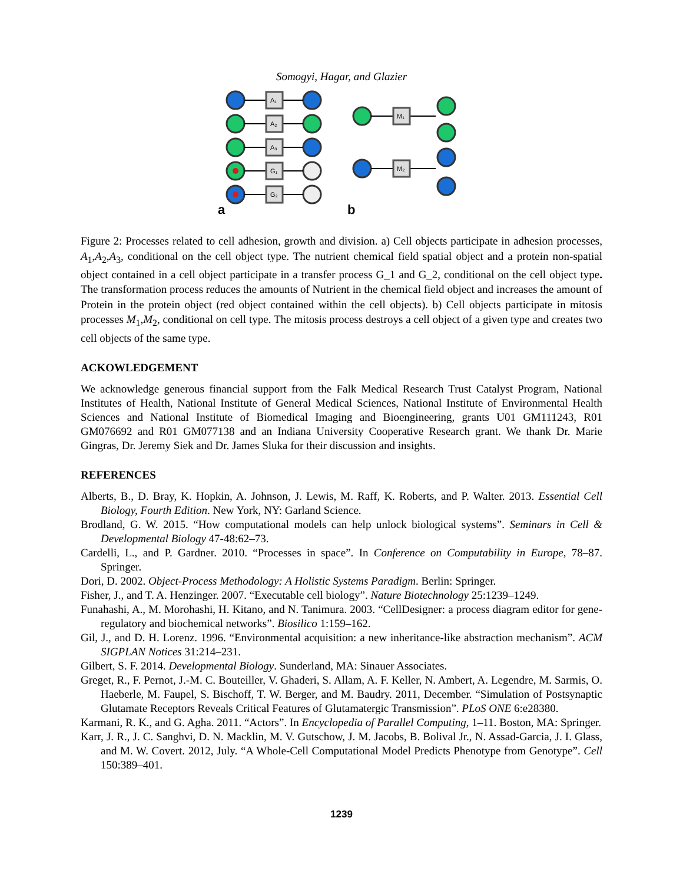Somogyi, Hagar, and Glazier
A₁
A₂
A₃
G₁
G₂
M₁
M₂
a
b
Figure 2: Processes related to cell adhesion, growth and division. a) Cell objects participate in adhesion processes, A<sub>1</sub>,A<sub>2</sub>,A<sub>3</sub>, conditional on the cell object type. The nutrient chemical field spatial object and a protein non-spatial object contained in a cell object participate in a transfer process G_1 and G_2, conditional on the cell object type. The transformation process reduces the amounts of Nutrient in the chemical field object and increases the amount of Protein in the protein object (red object contained within the cell objects). b) Cell objects participate in mitosis processes M<sub>1</sub>,M<sub>2</sub>, conditional on cell type. The mitosis process destroys a cell object of a given type and creates two cell objects of the same type.
ACKOWLEDGEMENT
We acknowledge generous financial support from the Falk Medical Research Trust Catalyst Program, National Institutes of Health, National Institute of General Medical Sciences, National Institute of Environmental Health Sciences and National Institute of Biomedical Imaging and Bioengineering, grants U01 GM111243, R01 GM076692 and R01 GM077138 and an Indiana University Cooperative Research grant. We thank Dr. Marie Gingras, Dr. Jeremy Siek and Dr. James Sluka for their discussion and insights.
REFERENCES
Alberts, B., D. Bray, K. Hopkin, A. Johnson, J. Lewis, M. Raff, K. Roberts, and P. Walter. 2013. Essential Cell Biology, Fourth Edition. New York, NY: Garland Science.
Brodland, G. W. 2015. “How computational models can help unlock biological systems”. Seminars in Cell & Developmental Biology 47-48:62–73.
Cardelli, L., and P. Gardner. 2010. “Processes in space”. In Conference on Computability in Europe, 78–87. Springer.
Dori, D. 2002. Object-Process Methodology: A Holistic Systems Paradigm. Berlin: Springer.
Fisher, J., and T. A. Henzinger. 2007. “Executable cell biology”. Nature Biotechnology 25:1239–1249.
Funahashi, A., M. Morohashi, H. Kitano, and N. Tanimura. 2003. “CellDesigner: a process diagram editor for gene-regulatory and biochemical networks”. Biosilico 1:159–162.
Gil, J., and D. H. Lorenz. 1996. “Environmental acquisition: a new inheritance-like abstraction mechanism”. ACM SIGPLAN Notices 31:214–231.
Gilbert, S. F. 2014. Developmental Biology. Sunderland, MA: Sinauer Associates.
Greget, R., F. Pernot, J.-M. C. Bouteiller, V. Ghaderi, S. Allam, A. F. Keller, N. Ambert, A. Legendre, M. Sarmis, O. Haeberle, M. Faupel, S. Bischoff, T. W. Berger, and M. Baudry. 2011, December. “Simulation of Postsynaptic Glutamate Receptors Reveals Critical Features of Glutamatergic Transmission”. PLoS ONE 6:e28380.
Karmani, R. K., and G. Agha. 2011. “Actors”. In Encyclopedia of Parallel Computing, 1–11. Boston, MA: Springer.
Karr, J. R., J. C. Sanghvi, D. N. Macklin, M. V. Gutschow, J. M. Jacobs, B. Bolival Jr., N. Assad-Garcia, J. I. Glass, and M. W. Covert. 2012, July. “A Whole-Cell Computational Model Predicts Phenotype from Genotype”. Cell 150:389–401.
1239